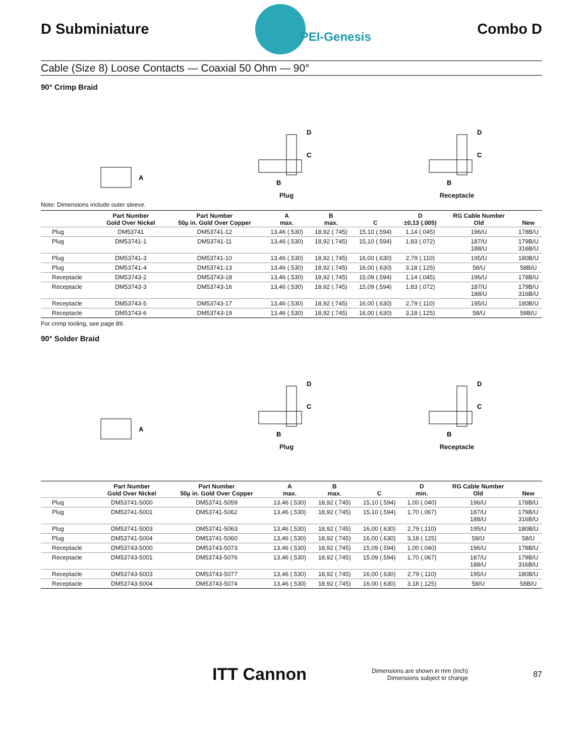D Subminiature
PEI-Genesis
Combo D
Cable (Size 8) Loose Contacts — Coaxial 50 Ohm — 90°
90° Crimp Braid
A
B
C
D
Plug
B
C
D
Receptacle
Note: Dimensions include outer sleeve.
| | Part Number Gold Over Nickel | Part Number 50µ in. Gold Over Copper | A max. | B max. | C | D ±0,13 (.005) | RG Cable Number Old | New |
| --- | --- | --- | --- | --- | --- | --- | --- | --- |
| Plug | DM53741 | DM53741-12 | 13,46 (.530) | 18,92 (.745) | 15,10 (.594) | 1,14 (.045) | 196/U | 178B/U |
| Plug | DM53741-1 | DM53741-11 | 13,46 (.530) | 18,92 (.745) | 15,10 (.594) | 1,83 (.072) | 187/U 188/U | 179B/U 316B/U |
| Plug | DM53741-3 | DM53741-10 | 13,46 (.530) | 18,92 (.745) | 16,00 (.630) | 2,79 (.110) | 195/U | 180B/U |
| Plug | DM53741-4 | DM53741-13 | 13,46 (.530) | 18,92 (.745) | 16,00 (.630) | 3,18 (.125) | 58/U | 58B/U |
| Receptacle | DM53743-2 | DM53743-18 | 13,46 (.530) | 18,92 (.745) | 15,09 (.594) | 1,14 (.045) | 196/U | 178B/U |
| Receptacle | DM53743-3 | DM53743-16 | 13,46 (.530) | 18,92 (.745) | 15,09 (.594) | 1,83 (.072) | 187/U 188/U | 179B/U 316B/U |
| Receptacle | DM53743-5 | DM53743-17 | 13,46 (.530) | 18,92 (.745) | 16,00 (.630) | 2,79 (.110) | 195/U | 180B/U |
| Receptacle | DM53743-6 | DM53743-19 | 13,46 (.530) | 18,92 (.745) | 16,00 (.630) | 3,18 (.125) | 58/U | 58B/U |
For crimp tooling, see page 89.
90° Solder Braid
A
B
C
D
Plug
B
C
D
Receptacle
| | Part Number Gold Over Nickel | Part Number 50µ in. Gold Over Copper | A max. | B max. | C | D min. | RG Cable Number Old | New |
| --- | --- | --- | --- | --- | --- | --- | --- | --- |
| Plug | DM53741-5000 | DM53741-5059 | 13,46 (.530) | 18,92 (.745) | 15,10 (.594) | 1,00 (.040) | 196/U | 178B/U |
| Plug | DM53741-5001 | DM53741-5062 | 13,46 (.530) | 18,92 (.745) | 15,10 (.594) | 1,70 (.067) | 187/U 188/U | 179B/U 316B/U |
| Plug | DM53741-5003 | DM53741-5063 | 13,46 (.530) | 18,92 (.745) | 16,00 (.630) | 2,79 (.110) | 195/U | 180B/U |
| Plug | DM53741-5004 | DM53741-5060 | 13,46 (.530) | 18,92 (.745) | 16,00 (.630) | 3,18 (.125) | 58/U | 58/U |
| Receptacle | DM53743-5000 | DM53743-5073 | 13,46 (.530) | 18,92 (.745) | 15,09 (.594) | 1,00 (.040) | 196/U | 178B/U |
| Receptacle | DM53743-5001 | DM53743-5076 | 13,46 (.530) | 18,92 (.745) | 15,09 (.594) | 1,70 (.067) | 187/U 188/U | 179B/U 316B/U |
| Receptacle | DM53743-5003 | DM53743-5077 | 13,46 (.530) | 18,92 (.745) | 16,00 (.630) | 2,79 (.110) | 195/U | 180B/U |
| Receptacle | DM53743-5004 | DM53743-5074 | 13,46 (.530) | 18,92 (.745) | 16,00 (.630) | 3,18 (.125) | 58/U | 58B/U |
ITT Cannon
Dimensions are shown in mm (inch)
Dimensions subject to change
87